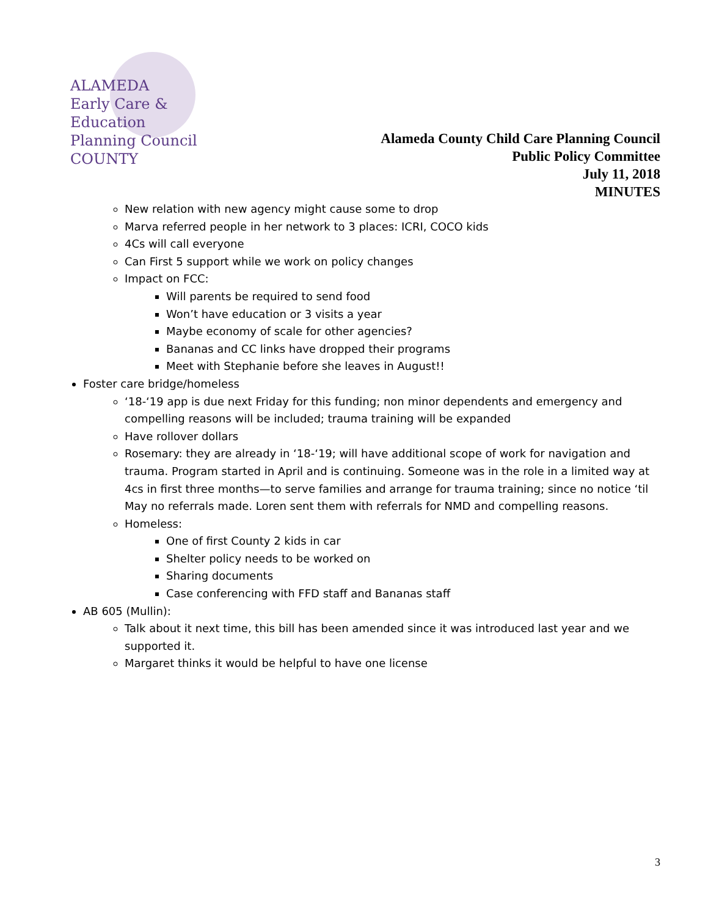ALAMEDA
Early Care & Education
Planning Council
COUNTY
Alameda County Child Care Planning Council
Public Policy Committee
July 11, 2018
MINUTES
New relation with new agency might cause some to drop
Marva referred people in her network to 3 places: ICRI, COCO kids
4Cs will call everyone
Can First 5 support while we work on policy changes
Impact on FCC:
Will parents be required to send food
Won’t have education or 3 visits a year
Maybe economy of scale for other agencies?
Bananas and CC links have dropped their programs
Meet with Stephanie before she leaves in August!!
Foster care bridge/homeless
‘18-‘19 app is due next Friday for this funding; non minor dependents and emergency and compelling reasons will be included; trauma training will be expanded
Have rollover dollars
Rosemary: they are already in ‘18-‘19; will have additional scope of work for navigation and trauma. Program started in April and is continuing. Someone was in the role in a limited way at 4cs in first three months—to serve families and arrange for trauma training; since no notice ‘til May no referrals made. Loren sent them with referrals for NMD and compelling reasons.
Homeless:
One of first County 2 kids in car
Shelter policy needs to be worked on
Sharing documents
Case conferencing with FFD staff and Bananas staff
AB 605 (Mullin):
Talk about it next time, this bill has been amended since it was introduced last year and we supported it.
Margaret thinks it would be helpful to have one license
3